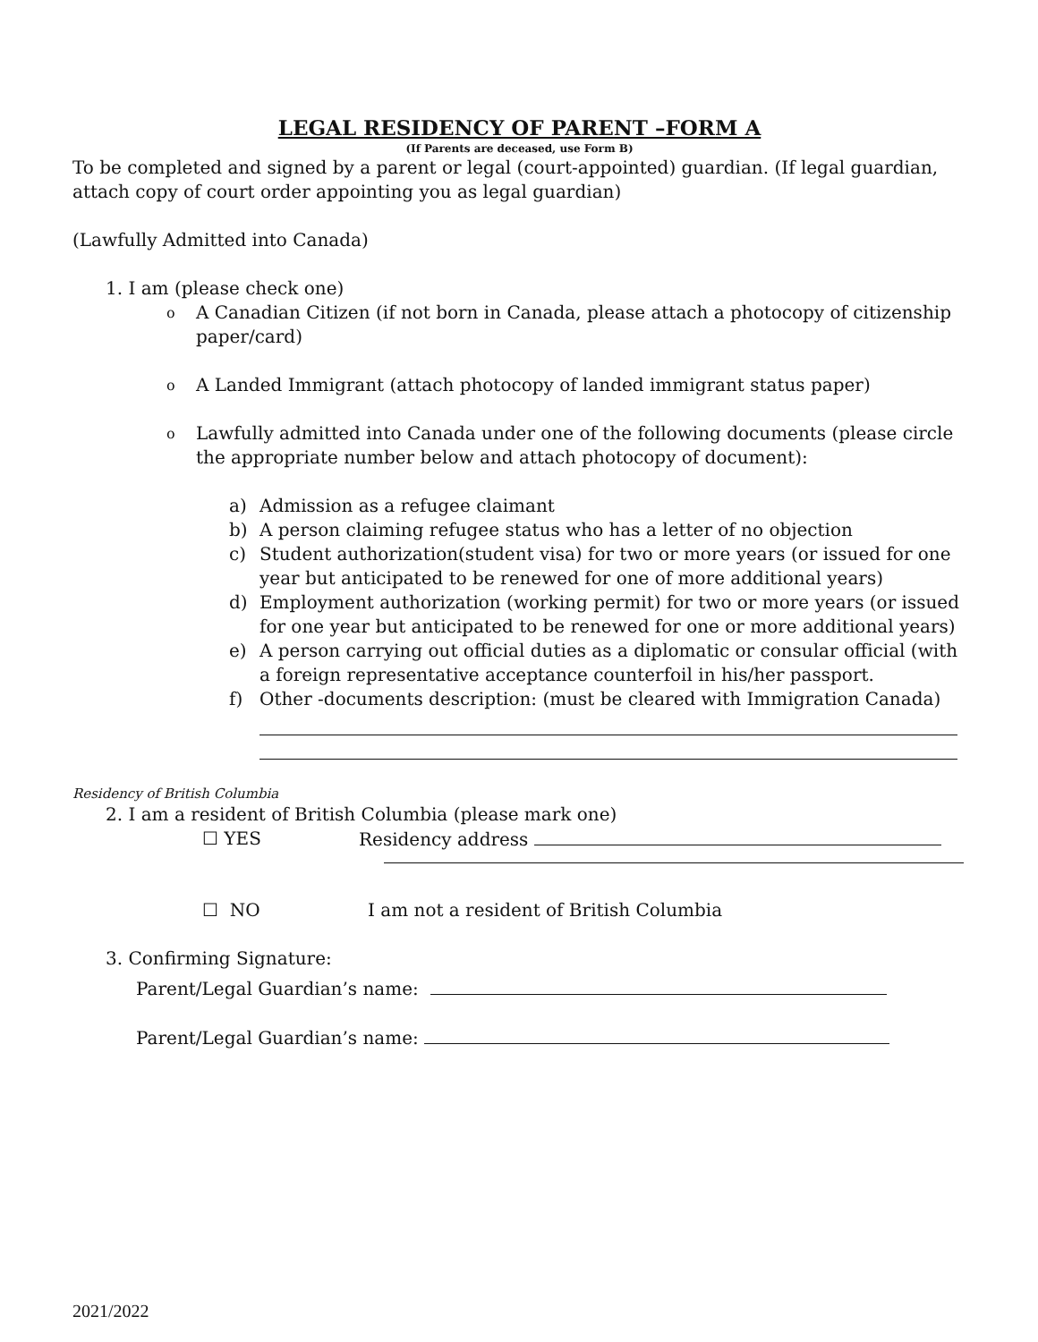LEGAL RESIDENCY OF PARENT –FORM A
(If Parents are deceased, use Form B)
To be completed and signed by a parent or legal (court-appointed) guardian. (If legal guardian, attach copy of court order appointing you as legal guardian)
(Lawfully Admitted into Canada)
1. I am (please check one)
o A Canadian Citizen (if not born in Canada, please attach a photocopy of citizenship paper/card)
o A Landed Immigrant (attach photocopy of landed immigrant status paper)
o Lawfully admitted into Canada under one of the following documents (please circle the appropriate number below and attach photocopy of document):
a) Admission as a refugee claimant
b) A person claiming refugee status who has a letter of no objection
c) Student authorization(student visa) for two or more years (or issued for one year but anticipated to be renewed for one of more additional years)
d) Employment authorization (working permit) for two or more years (or issued for one year but anticipated to be renewed for one or more additional years)
e) A person carrying out official duties as a diplomatic or consular official (with a foreign representative acceptance counterfoil in his/her passport.
f) Other -documents description: (must be cleared with Immigration Canada)
Residency of British Columbia
2. I am a resident of British Columbia (please mark one)
☐ YES Residency address
☐ NO I am not a resident of British Columbia
3. Confirming Signature:
Parent/Legal Guardian’s name:
Parent/Legal Guardian’s name:
2021/2022